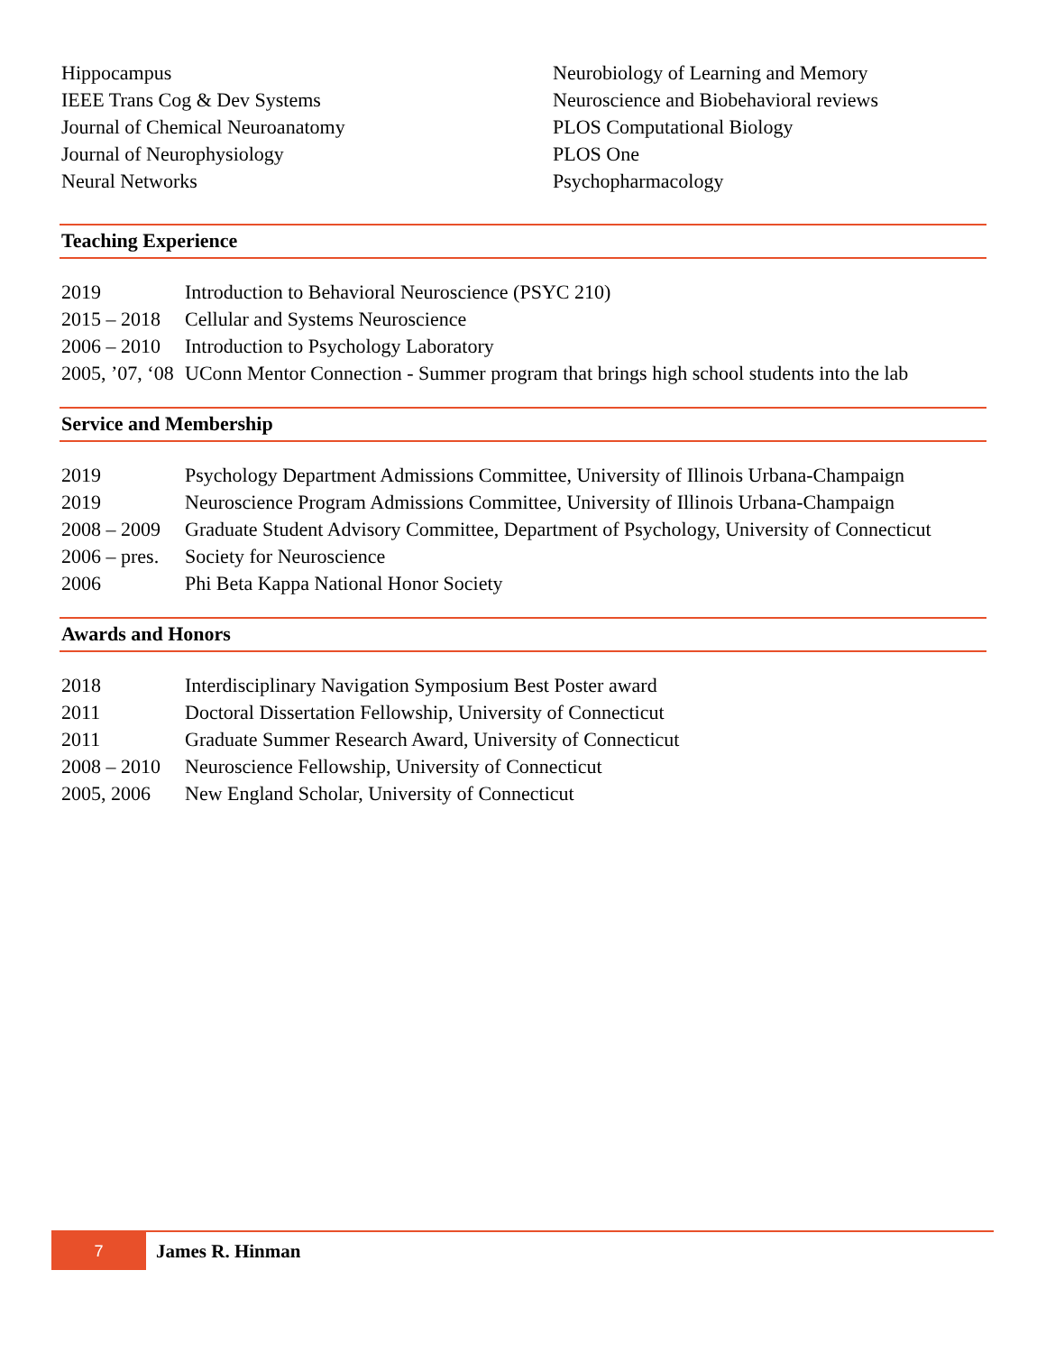Hippocampus
IEEE Trans Cog & Dev Systems
Journal of Chemical Neuroanatomy
Journal of Neurophysiology
Neural Networks
Neurobiology of Learning and Memory
Neuroscience and Biobehavioral reviews
PLOS Computational Biology
PLOS One
Psychopharmacology
Teaching Experience
| 2019 | Introduction to Behavioral Neuroscience (PSYC 210) |
| 2015 – 2018 | Cellular and Systems Neuroscience |
| 2006 – 2010 | Introduction to Psychology Laboratory |
| 2005, ’07, ‘08 | UConn Mentor Connection - Summer program that brings high school students into the lab |
Service and Membership
| 2019 | Psychology Department Admissions Committee, University of Illinois Urbana-Champaign |
| 2019 | Neuroscience Program Admissions Committee, University of Illinois Urbana-Champaign |
| 2008 – 2009 | Graduate Student Advisory Committee, Department of Psychology, University of Connecticut |
| 2006 – pres. | Society for Neuroscience |
| 2006 | Phi Beta Kappa National Honor Society |
Awards and Honors
| 2018 | Interdisciplinary Navigation Symposium Best Poster award |
| 2011 | Doctoral Dissertation Fellowship, University of Connecticut |
| 2011 | Graduate Summer Research Award, University of Connecticut |
| 2008 – 2010 | Neuroscience Fellowship, University of Connecticut |
| 2005, 2006 | New England Scholar, University of Connecticut |
7
James R. Hinman